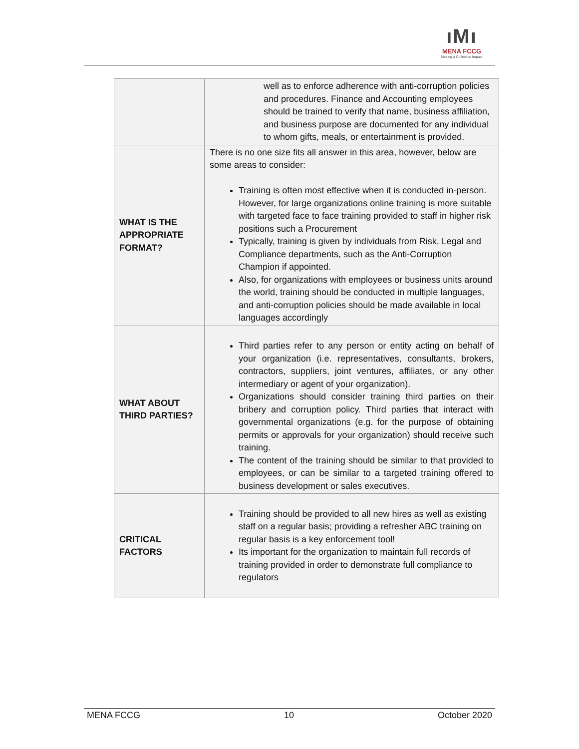ıMı
MENA FCCG
Making a Collective Impact
| | well as to enforce adherence with anti-corruption policies and procedures. Finance and Accounting employees should be trained to verify that name, business affiliation, and business purpose are documented for any individual to whom gifts, meals, or entertainment is provided. |
| WHAT IS THE APPROPRIATE FORMAT? | There is no one size fits all answer in this area, however, below are some areas to consider: Training is often most effective when it is conducted in-person. However, for large organizations online training is more suitable with targeted face to face training provided to staff in higher risk positions such a Procurement Typically, training is given by individuals from Risk, Legal and Compliance departments, such as the Anti-Corruption Champion if appointed. Also, for organizations with employees or business units around the world, training should be conducted in multiple languages, and anti-corruption policies should be made available in local languages accordingly |
| WHAT ABOUT THIRD PARTIES? | Third parties refer to any person or entity acting on behalf of your organization (i.e. representatives, consultants, brokers, contractors, suppliers, joint ventures, affiliates, or any other intermediary or agent of your organization). Organizations should consider training third parties on their bribery and corruption policy. Third parties that interact with governmental organizations (e.g. for the purpose of obtaining permits or approvals for your organization) should receive such training. The content of the training should be similar to that provided to employees, or can be similar to a targeted training offered to business development or sales executives. |
| CRITICAL FACTORS | Training should be provided to all new hires as well as existing staff on a regular basis; providing a refresher ABC training on regular basis is a key enforcement tool! Its important for the organization to maintain full records of training provided in order to demonstrate full compliance to regulators |
MENA FCCG 10 October 2020